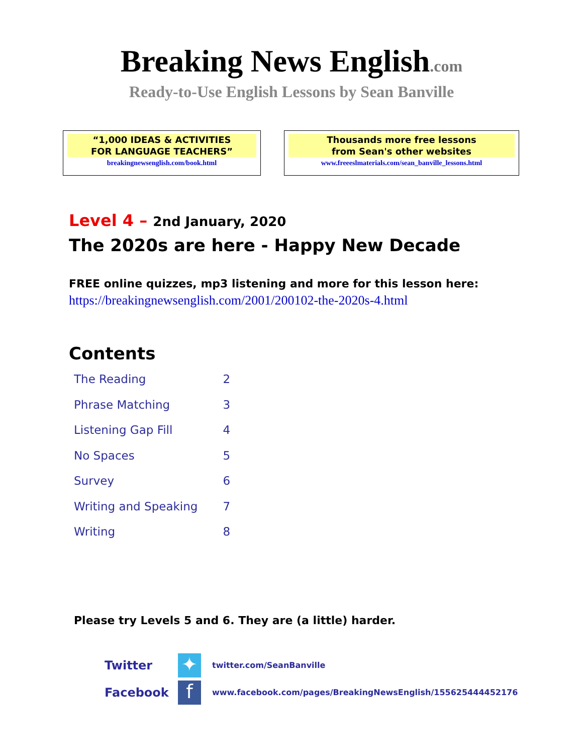Breaking News English.com
Ready-to-Use English Lessons by Sean Banville
“1,000 IDEAS & ACTIVITIES
FOR LANGUAGE TEACHERS”
breakingnewsenglish.com/book.html
Thousands more free lessons
from Sean's other websites
www.freeeslmaterials.com/sean_banville_lessons.html
Level 4 – 2nd January, 2020
The 2020s are here - Happy New Decade
FREE online quizzes, mp3 listening and more for this lesson here:
https://breakingnewsenglish.com/2001/200102-the-2020s-4.html
Contents
| The Reading | 2 |
| Phrase Matching | 3 |
| Listening Gap Fill | 4 |
| No Spaces | 5 |
| Survey | 6 |
| Writing and Speaking | 7 |
| Writing | 8 |
Please try Levels 5 and 6. They are (a little) harder.
Twitter ✦ twitter.com/SeanBanville
Facebook f www.facebook.com/pages/BreakingNewsEnglish/155625444452176